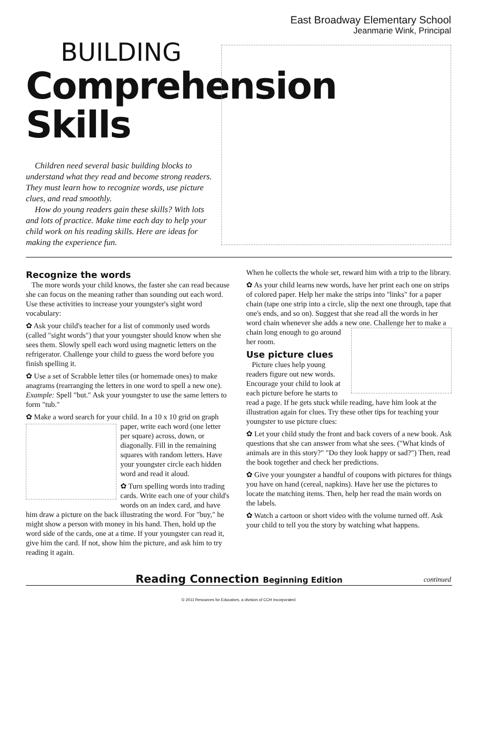East Broadway Elementary School
Jeanmarie Wink, Principal
BUILDING
Comprehension
Skills
Children need several basic building blocks to understand what they read and become strong readers. They must learn how to recognize words, use picture clues, and read smoothly.
How do young readers gain these skills? With lots and lots of practice. Make time each day to help your child work on his reading skills. Here are ideas for making the experience fun.
Recognize the words
The more words your child knows, the faster she can read because she can focus on the meaning rather than sounding out each word. Use these activities to increase your youngster's sight word vocabulary:
✿ Ask your child's teacher for a list of commonly used words (called "sight words") that your youngster should know when she sees them. Slowly spell each word using magnetic letters on the refrigerator. Challenge your child to guess the word before you finish spelling it.
✿ Use a set of Scrabble letter tiles (or homemade ones) to make anagrams (rearranging the letters in one word to spell a new one). Example: Spell "but." Ask your youngster to use the same letters to form "tub."
✿ Make a word search for your child. In a 10 x 10 grid on graph paper, write each word (one letter per square) across, down, or diagonally. Fill in the remaining squares with random letters. Have your youngster circle each hidden word and read it aloud.
✿ Turn spelling words into trading cards. Write each one of your child's words on an index card, and have him draw a picture on the back illustrating the word. For "buy," he might show a person with money in his hand. Then, hold up the word side of the cards, one at a time. If your youngster can read it, give him the card. If not, show him the picture, and ask him to try reading it again.
When he collects the whole set, reward him with a trip to the library.
✿ As your child learns new words, have her print each one on strips of colored paper. Help her make the strips into "links" for a paper chain (tape one strip into a circle, slip the next one through, tape that one's ends, and so on). Suggest that she read all the words in her word chain whenever she adds a new one. Challenge her to make a chain long enough to go around her room.
Use picture clues
Picture clues help young readers figure out new words. Encourage your child to look at each picture before he starts to read a page. If he gets stuck while reading, have him look at the illustration again for clues. Try these other tips for teaching your youngster to use picture clues:
✿ Let your child study the front and back covers of a new book. Ask questions that she can answer from what she sees. ("What kinds of animals are in this story?" "Do they look happy or sad?") Then, read the book together and check her predictions.
✿ Give your youngster a handful of coupons with pictures for things you have on hand (cereal, napkins). Have her use the pictures to locate the matching items. Then, help her read the main words on the labels.
✿ Watch a cartoon or short video with the volume turned off. Ask your child to tell you the story by watching what happens.
Reading Connection Beginning Edition
continued
© 2011 Resources for Educators, a division of CCH Incorporated